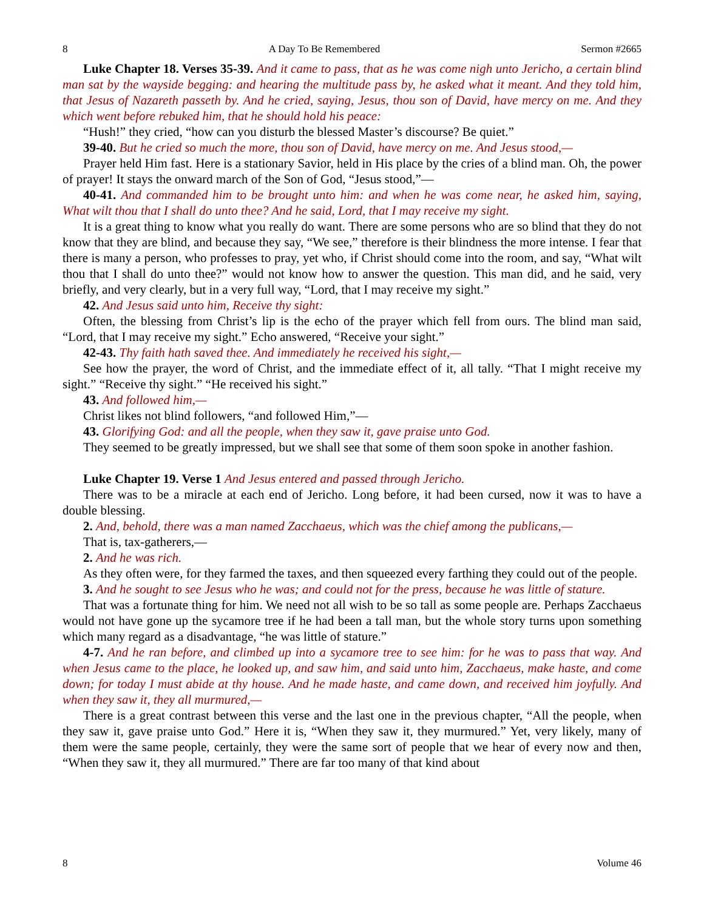8 A Day To Be Remembered Sermon #2665
Luke Chapter 18. Verses 35-39. And it came to pass, that as he was come nigh unto Jericho, a certain blind man sat by the wayside begging: and hearing the multitude pass by, he asked what it meant. And they told him, that Jesus of Nazareth passeth by. And he cried, saying, Jesus, thou son of David, have mercy on me. And they which went before rebuked him, that he should hold his peace:
“Hush!” they cried, “how can you disturb the blessed Master’s discourse? Be quiet.”
39-40. But he cried so much the more, thou son of David, have mercy on me. And Jesus stood,—
Prayer held Him fast. Here is a stationary Savior, held in His place by the cries of a blind man. Oh, the power of prayer! It stays the onward march of the Son of God, “Jesus stood,”—
40-41. And commanded him to be brought unto him: and when he was come near, he asked him, saying, What wilt thou that I shall do unto thee? And he said, Lord, that I may receive my sight.
It is a great thing to know what you really do want. There are some persons who are so blind that they do not know that they are blind, and because they say, “We see,” therefore is their blindness the more intense. I fear that there is many a person, who professes to pray, yet who, if Christ should come into the room, and say, “What wilt thou that I shall do unto thee?” would not know how to answer the question. This man did, and he said, very briefly, and very clearly, but in a very full way, “Lord, that I may receive my sight.”
42. And Jesus said unto him, Receive thy sight:
Often, the blessing from Christ’s lip is the echo of the prayer which fell from ours. The blind man said, “Lord, that I may receive my sight.” Echo answered, “Receive your sight.”
42-43. Thy faith hath saved thee. And immediately he received his sight,—
See how the prayer, the word of Christ, and the immediate effect of it, all tally. “That I might receive my sight.” “Receive thy sight.” “He received his sight.”
43. And followed him,—
Christ likes not blind followers, “and followed Him,”—
43. Glorifying God: and all the people, when they saw it, gave praise unto God.
They seemed to be greatly impressed, but we shall see that some of them soon spoke in another fashion.
Luke Chapter 19. Verse 1 And Jesus entered and passed through Jericho.
There was to be a miracle at each end of Jericho. Long before, it had been cursed, now it was to have a double blessing.
2. And, behold, there was a man named Zacchaeus, which was the chief among the publicans,—
That is, tax-gatherers,—
2. And he was rich.
As they often were, for they farmed the taxes, and then squeezed every farthing they could out of the people.
3. And he sought to see Jesus who he was; and could not for the press, because he was little of stature.
That was a fortunate thing for him. We need not all wish to be so tall as some people are. Perhaps Zacchaeus would not have gone up the sycamore tree if he had been a tall man, but the whole story turns upon something which many regard as a disadvantage, “he was little of stature.”
4-7. And he ran before, and climbed up into a sycamore tree to see him: for he was to pass that way. And when Jesus came to the place, he looked up, and saw him, and said unto him, Zacchaeus, make haste, and come down; for today I must abide at thy house. And he made haste, and came down, and received him joyfully. And when they saw it, they all murmured,—
There is a great contrast between this verse and the last one in the previous chapter, “All the people, when they saw it, gave praise unto God.” Here it is, “When they saw it, they murmured.” Yet, very likely, many of them were the same people, certainly, they were the same sort of people that we hear of every now and then, “When they saw it, they all murmured.” There are far too many of that kind about
8 Volume 46